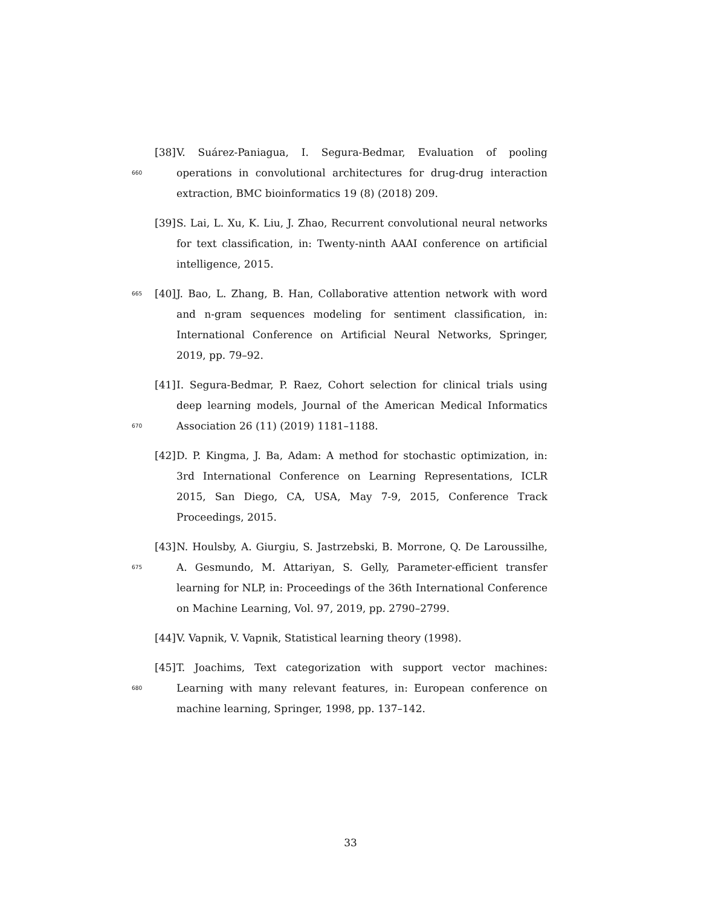660
[38]
V. Suárez-Paniagua, I. Segura-Bedmar, Evaluation of pooling operations in convolutional architectures for drug-drug interaction extraction, BMC bioinformatics 19 (8) (2018) 209.
[39]
S. Lai, L. Xu, K. Liu, J. Zhao, Recurrent convolutional neural networks for text classification, in: Twenty-ninth AAAI conference on artificial intelligence, 2015.
665
[40]
J. Bao, L. Zhang, B. Han, Collaborative attention network with word and n-gram sequences modeling for sentiment classification, in: International Conference on Artificial Neural Networks, Springer, 2019, pp. 79–92.
670
[41]
I. Segura-Bedmar, P. Raez, Cohort selection for clinical trials using deep learning models, Journal of the American Medical Informatics Association 26 (11) (2019) 1181–1188.
[42]
D. P. Kingma, J. Ba, Adam: A method for stochastic optimization, in: 3rd International Conference on Learning Representations, ICLR 2015, San Diego, CA, USA, May 7-9, 2015, Conference Track Proceedings, 2015.
675
[43]
N. Houlsby, A. Giurgiu, S. Jastrzebski, B. Morrone, Q. De Laroussilhe, A. Gesmundo, M. Attariyan, S. Gelly, Parameter-efficient transfer learning for NLP, in: Proceedings of the 36th International Conference on Machine Learning, Vol. 97, 2019, pp. 2790–2799.
[44]
V. Vapnik, V. Vapnik, Statistical learning theory (1998).
680
[45]
T. Joachims, Text categorization with support vector machines: Learning with many relevant features, in: European conference on machine learning, Springer, 1998, pp. 137–142.
33